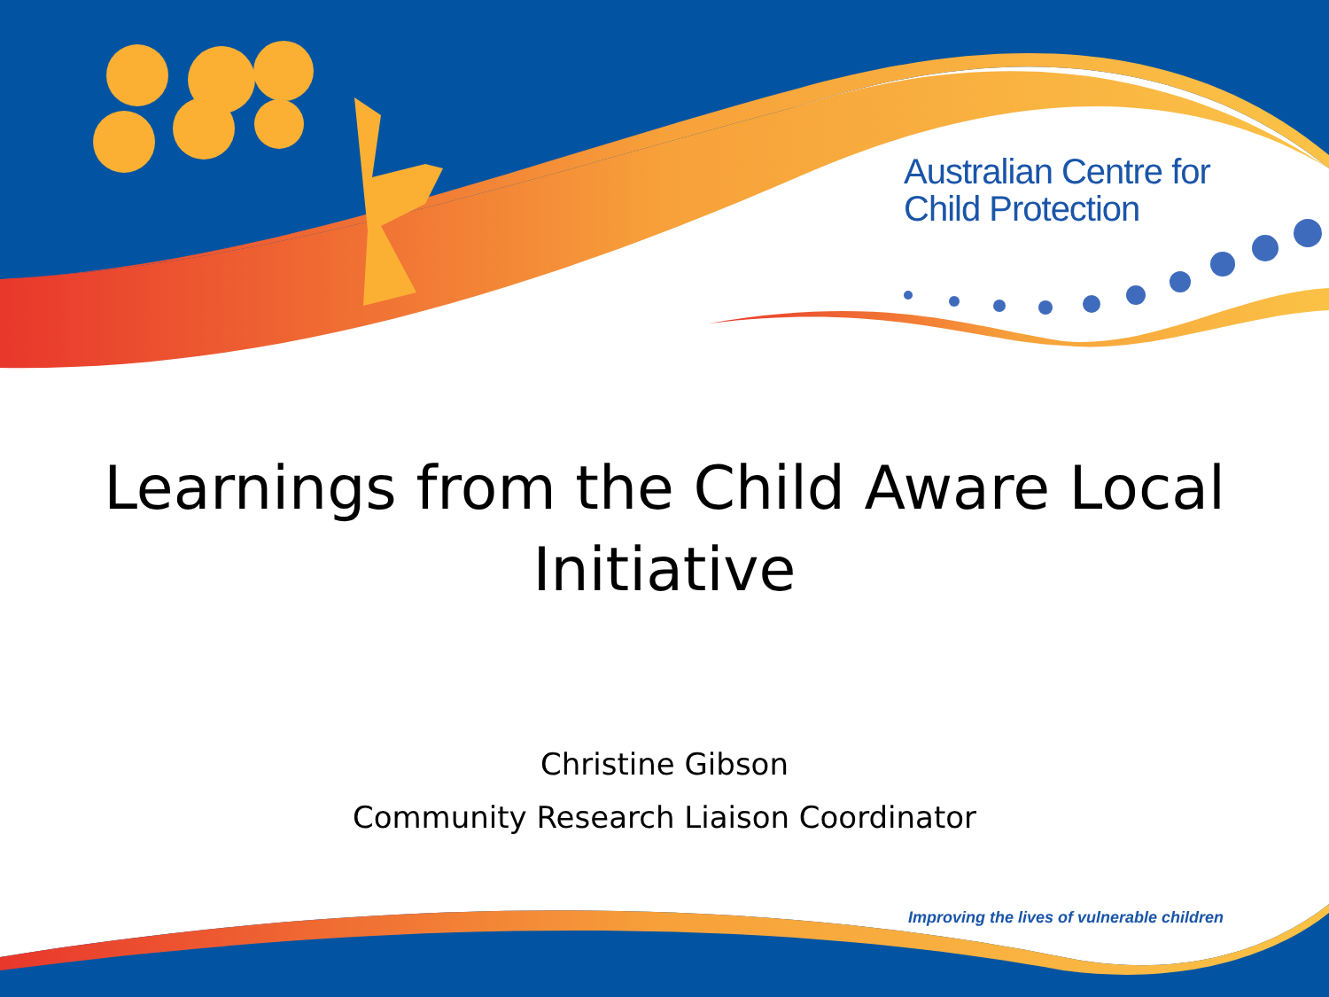Australian Centre for
Child Protection
Learnings from the Child Aware Local Initiative
Christine Gibson
Community Research Liaison Coordinator
Improving the lives of vulnerable children